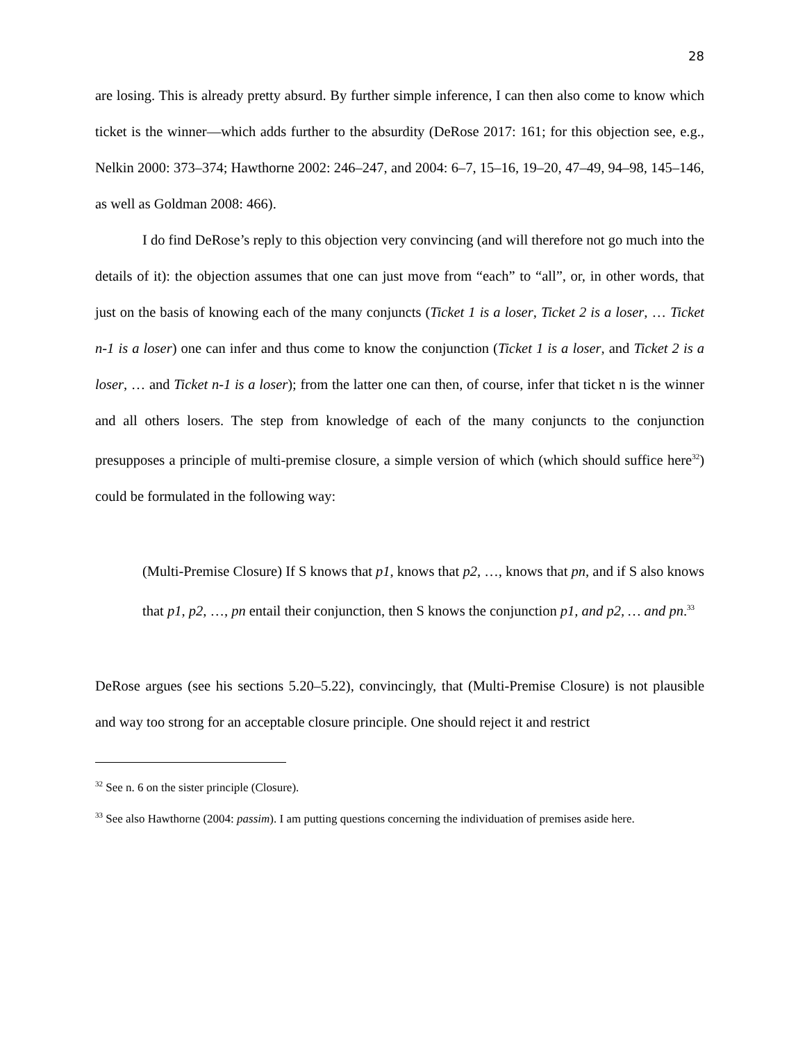28
are losing. This is already pretty absurd. By further simple inference, I can then also come to know which ticket is the winner—which adds further to the absurdity (DeRose 2017: 161; for this objection see, e.g., Nelkin 2000: 373–374; Hawthorne 2002: 246–247, and 2004: 6–7, 15–16, 19–20, 47–49, 94–98, 145–146, as well as Goldman 2008: 466).
I do find DeRose’s reply to this objection very convincing (and will therefore not go much into the details of it): the objection assumes that one can just move from “each” to “all”, or, in other words, that just on the basis of knowing each of the many conjuncts (Ticket 1 is a loser, Ticket 2 is a loser, … Ticket n-1 is a loser) one can infer and thus come to know the conjunction (Ticket 1 is a loser, and Ticket 2 is a loser, … and Ticket n-1 is a loser); from the latter one can then, of course, infer that ticket n is the winner and all others losers. The step from knowledge of each of the many conjuncts to the conjunction presupposes a principle of multi-premise closure, a simple version of which (which should suffice here<sup>32</sup>) could be formulated in the following way:
(Multi-Premise Closure) If S knows that p1, knows that p2, …, knows that pn, and if S also knows that p1, p2, …, pn entail their conjunction, then S knows the conjunction p1, and p2, … and pn.<sup>33</sup>
DeRose argues (see his sections 5.20–5.22), convincingly, that (Multi-Premise Closure) is not plausible and way too strong for an acceptable closure principle. One should reject it and restrict
<sup>32</sup> See n. 6 on the sister principle (Closure).
<sup>33</sup> See also Hawthorne (2004: passim). I am putting questions concerning the individuation of premises aside here.